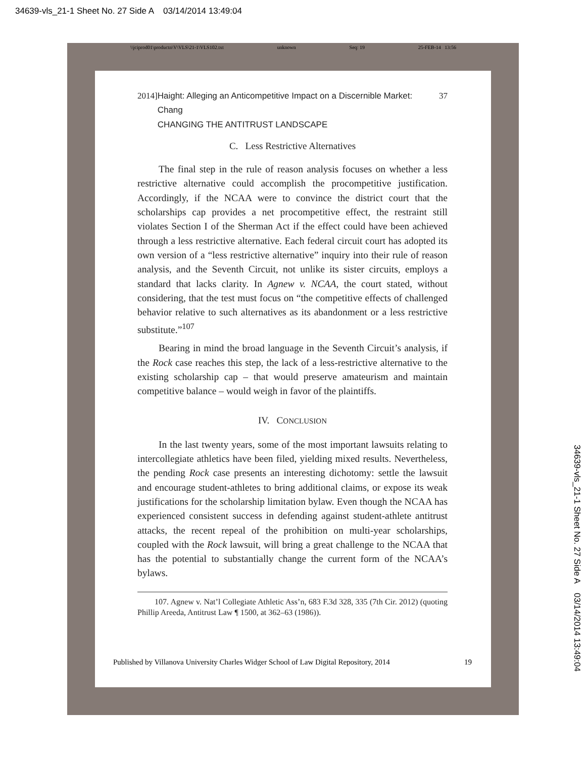34639-vls_21-1 Sheet No. 27 Side A 03/14/2014 13:49:04
\\jciprod01\productn\V\VLS\21-1\VLS102.txt unknown Seq: 19 25-FEB-14 13:56
2014] Haight: Alleging an Anticompetitive Impact on a Discernible Market: Chang
CHANGING THE ANTITRUST LANDSCAPE 37
C. Less Restrictive Alternatives
The final step in the rule of reason analysis focuses on whether a less restrictive alternative could accomplish the procompetitive justification. Accordingly, if the NCAA were to convince the district court that the scholarships cap provides a net procompetitive effect, the restraint still violates Section I of the Sherman Act if the effect could have been achieved through a less restrictive alternative. Each federal circuit court has adopted its own version of a “less restrictive alternative” inquiry into their rule of reason analysis, and the Seventh Circuit, not unlike its sister circuits, employs a standard that lacks clarity. In Agnew v. NCAA, the court stated, without considering, that the test must focus on “the competitive effects of challenged behavior relative to such alternatives as its abandonment or a less restrictive substitute.”<sup>107</sup>
Bearing in mind the broad language in the Seventh Circuit’s analysis, if the Rock case reaches this step, the lack of a less-restrictive alternative to the existing scholarship cap – that would preserve amateurism and maintain competitive balance – would weigh in favor of the plaintiffs.
IV. CONCLUSION
In the last twenty years, some of the most important lawsuits relating to intercollegiate athletics have been filed, yielding mixed results. Nevertheless, the pending Rock case presents an interesting dichotomy: settle the lawsuit and encourage student-athletes to bring additional claims, or expose its weak justifications for the scholarship limitation bylaw. Even though the NCAA has experienced consistent success in defending against student-athlete antitrust attacks, the recent repeal of the prohibition on multi-year scholarships, coupled with the Rock lawsuit, will bring a great challenge to the NCAA that has the potential to substantially change the current form of the NCAA’s bylaws.
107. Agnew v. Nat’l Collegiate Athletic Ass’n, 683 F.3d 328, 335 (7th Cir. 2012) (quoting Phillip Areeda, Antitrust Law ¶ 1500, at 362–63 (1986)).
Published by Villanova University Charles Widger School of Law Digital Repository, 2014 19
34639-vls_21-1 Sheet No. 27 Side A 03/14/2014 13:49:04